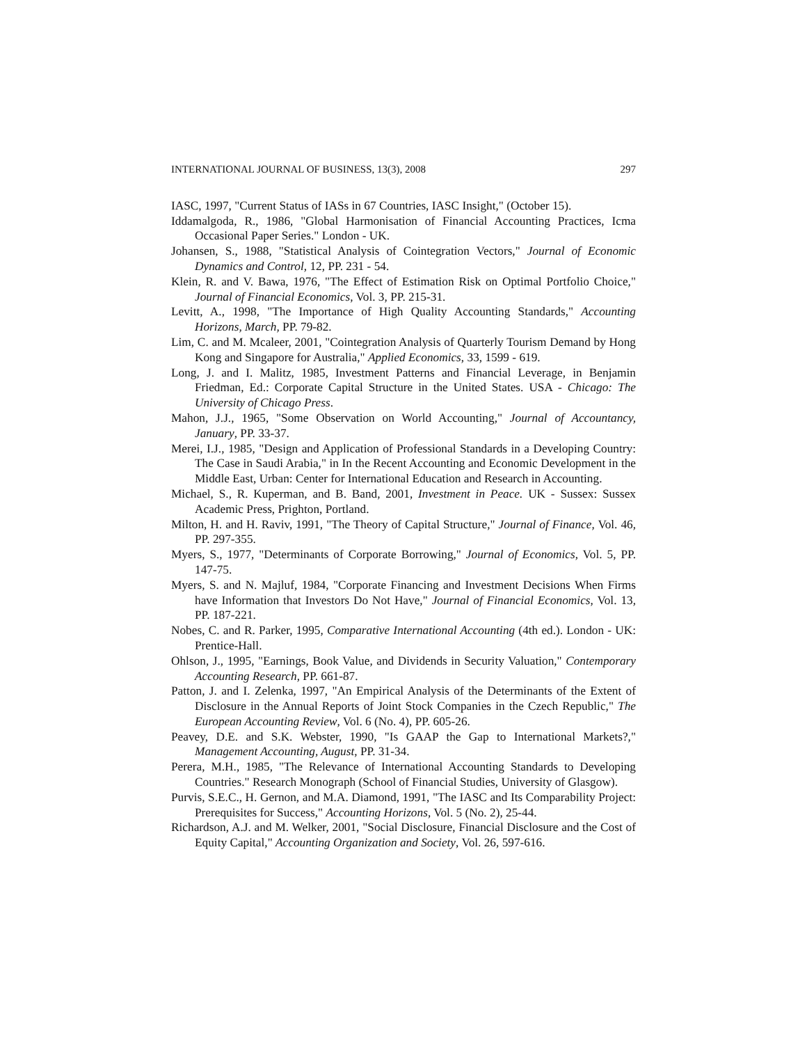INTERNATIONAL JOURNAL OF BUSINESS, 13(3), 2008 297
IASC, 1997, "Current Status of IASs in 67 Countries, IASC Insight," (October 15).
Iddamalgoda, R., 1986, "Global Harmonisation of Financial Accounting Practices, Icma Occasional Paper Series." London - UK.
Johansen, S., 1988, "Statistical Analysis of Cointegration Vectors," Journal of Economic Dynamics and Control, 12, PP. 231 - 54.
Klein, R. and V. Bawa, 1976, "The Effect of Estimation Risk on Optimal Portfolio Choice," Journal of Financial Economics, Vol. 3, PP. 215-31.
Levitt, A., 1998, "The Importance of High Quality Accounting Standards," Accounting Horizons, March, PP. 79-82.
Lim, C. and M. Mcaleer, 2001, "Cointegration Analysis of Quarterly Tourism Demand by Hong Kong and Singapore for Australia," Applied Economics, 33, 1599 - 619.
Long, J. and I. Malitz, 1985, Investment Patterns and Financial Leverage, in Benjamin Friedman, Ed.: Corporate Capital Structure in the United States. USA - Chicago: The University of Chicago Press.
Mahon, J.J., 1965, "Some Observation on World Accounting," Journal of Accountancy, January, PP. 33-37.
Merei, I.J., 1985, "Design and Application of Professional Standards in a Developing Country: The Case in Saudi Arabia," in In the Recent Accounting and Economic Development in the Middle East, Urban: Center for International Education and Research in Accounting.
Michael, S., R. Kuperman, and B. Band, 2001, Investment in Peace. UK - Sussex: Sussex Academic Press, Prighton, Portland.
Milton, H. and H. Raviv, 1991, "The Theory of Capital Structure," Journal of Finance, Vol. 46, PP. 297-355.
Myers, S., 1977, "Determinants of Corporate Borrowing," Journal of Economics, Vol. 5, PP. 147-75.
Myers, S. and N. Majluf, 1984, "Corporate Financing and Investment Decisions When Firms have Information that Investors Do Not Have," Journal of Financial Economics, Vol. 13, PP. 187-221.
Nobes, C. and R. Parker, 1995, Comparative International Accounting (4th ed.). London - UK: Prentice-Hall.
Ohlson, J., 1995, "Earnings, Book Value, and Dividends in Security Valuation," Contemporary Accounting Research, PP. 661-87.
Patton, J. and I. Zelenka, 1997, "An Empirical Analysis of the Determinants of the Extent of Disclosure in the Annual Reports of Joint Stock Companies in the Czech Republic," The European Accounting Review, Vol. 6 (No. 4), PP. 605-26.
Peavey, D.E. and S.K. Webster, 1990, "Is GAAP the Gap to International Markets?," Management Accounting, August, PP. 31-34.
Perera, M.H., 1985, "The Relevance of International Accounting Standards to Developing Countries." Research Monograph (School of Financial Studies, University of Glasgow).
Purvis, S.E.C., H. Gernon, and M.A. Diamond, 1991, "The IASC and Its Comparability Project: Prerequisites for Success," Accounting Horizons, Vol. 5 (No. 2), 25-44.
Richardson, A.J. and M. Welker, 2001, "Social Disclosure, Financial Disclosure and the Cost of Equity Capital," Accounting Organization and Society, Vol. 26, 597-616.